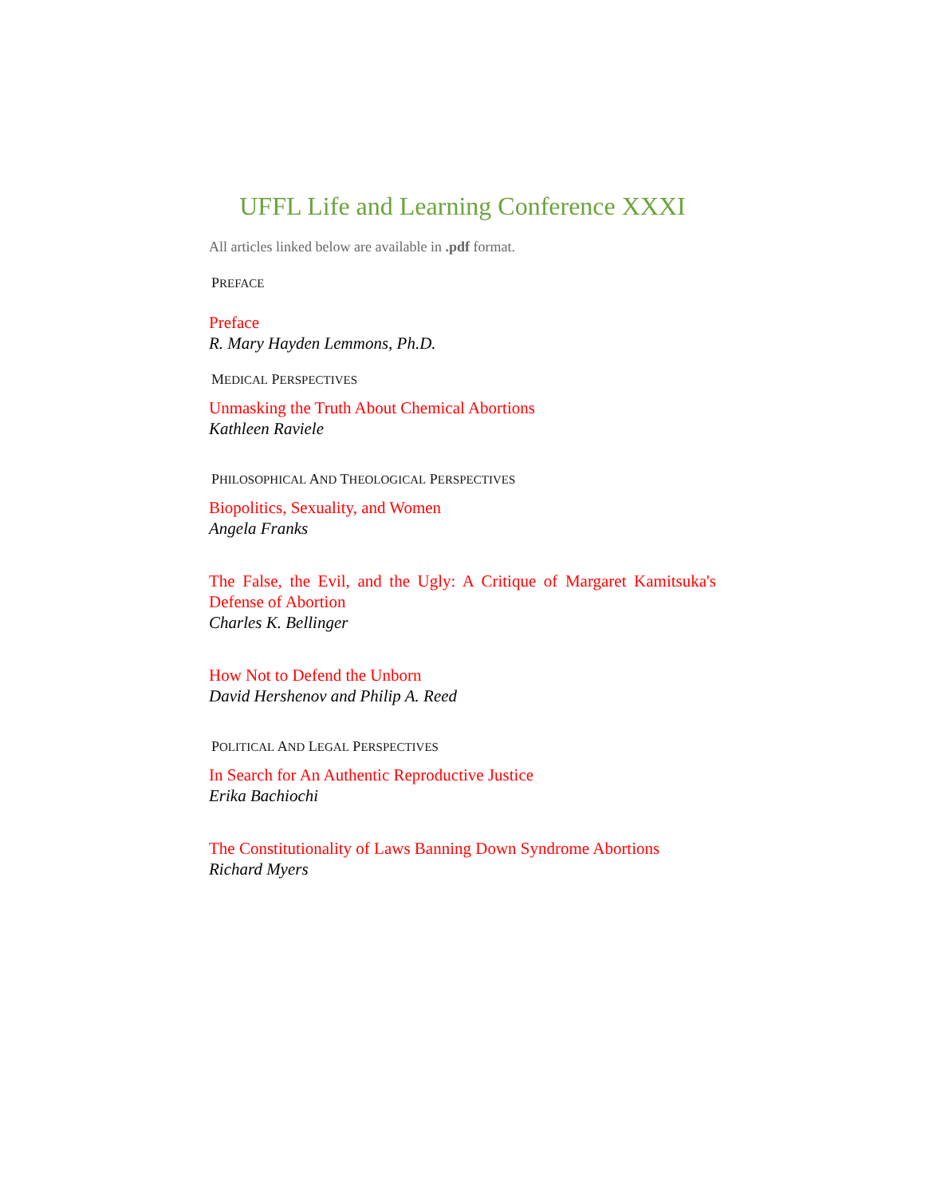UFFL Life and Learning Conference XXXI
All articles linked below are available in .pdf format.
PREFACE
Preface
R. Mary Hayden Lemmons, Ph.D.
MEDICAL PERSPECTIVES
Unmasking the Truth About Chemical Abortions
Kathleen Raviele
PHILOSOPHICAL AND THEOLOGICAL PERSPECTIVES
Biopolitics, Sexuality, and Women
Angela Franks
The False, the Evil, and the Ugly: A Critique of Margaret Kamitsuka's Defense of Abortion
Charles K. Bellinger
How Not to Defend the Unborn
David Hershenov and Philip A. Reed
POLITICAL AND LEGAL PERSPECTIVES
In Search for An Authentic Reproductive Justice
Erika Bachiochi
The Constitutionality of Laws Banning Down Syndrome Abortions
Richard Myers